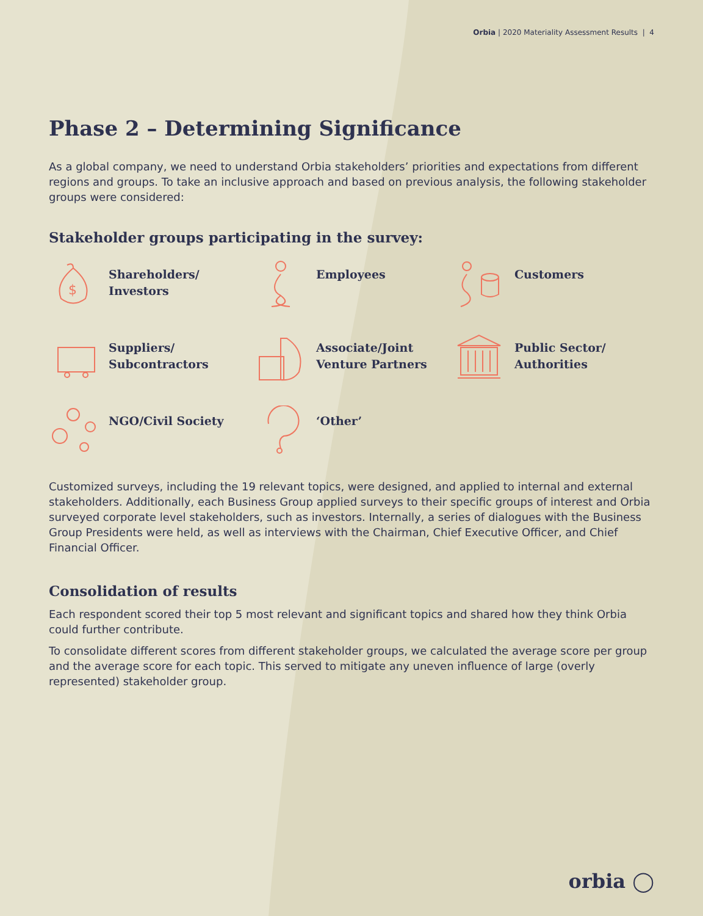Orbia | 2020 Materiality Assessment Results | 4
Phase 2 – Determining Significance
As a global company, we need to understand Orbia stakeholders’ priorities and expectations from different regions and groups. To take an inclusive approach and based on previous analysis, the following stakeholder groups were considered:
Stakeholder groups participating in the survey:
$
Shareholders/
Investors
Employees
Customers
Suppliers/
Subcontractors
Associate/Joint
Venture Partners
Public Sector/
Authorities
NGO/Civil Society
‘Other’
Customized surveys, including the 19 relevant topics, were designed, and applied to internal and external stakeholders. Additionally, each Business Group applied surveys to their specific groups of interest and Orbia surveyed corporate level stakeholders, such as investors. Internally, a series of dialogues with the Business Group Presidents were held, as well as interviews with the Chairman, Chief Executive Officer, and Chief Financial Officer.
Consolidation of results
Each respondent scored their top 5 most relevant and significant topics and shared how they think Orbia could further contribute.
To consolidate different scores from different stakeholder groups, we calculated the average score per group and the average score for each topic. This served to mitigate any uneven influence of large (overly represented) stakeholder group.
orbia ◯